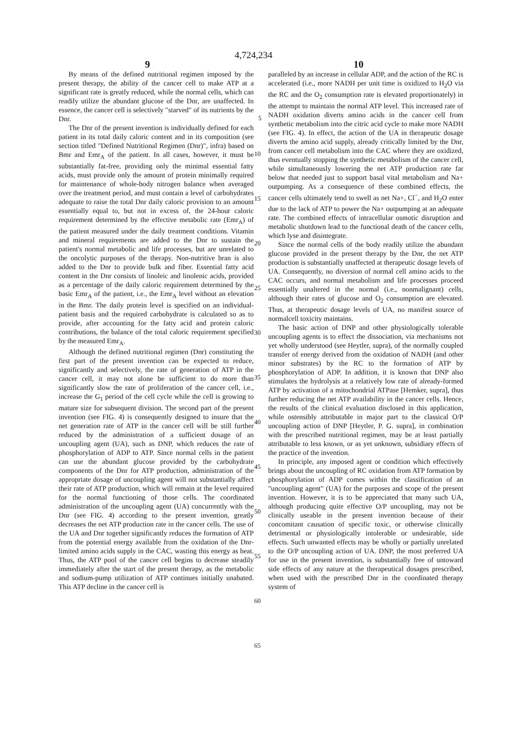4,724,234
9 10
By means of the defined nutritional regimen imposed by the present therapy, the ability of the cancer cell to make ATP at a significant rate is greatly reduced, while the normal cells, which can readily utilize the abundant glucose of the Dnr, are unaffected. In essence, the cancer cell is selectively "starved" of its nutrients by the Dnr.
The Dnr of the present invention is individually defined for each patient in its total daily caloric content and in its composition (see section titled "Defined Nutritional Regimen (Dnr)", infra) based on Bmr and Emr<sub>A</sub> of the patient. In all cases, however, it must be substantially fat-free, providing only the minimal essential fatty acids, must provide only the amount of protein minimally required for maintenance of whole-body nitrogen balance when averaged over the treatment period, and must contain a level of carbohydrates adequate to raise the total Dnr daily caloric provision to an amount essentially equal to, but not in excess of, the 24-hour caloric requirement determined by the effective metabolic rate (Emr<sub>A</sub>) of the patient measured under the daily treatment conditions. Vitamin and mineral requirements are added to the Dnr to sustain the patient's normal metabolic and life processes, but are unrelated to the oncolytic purposes of the therapy. Non-nutritive bran is also added to the Dnr to provide bulk and fiber. Essential fatty acid content in the Dnr consists of linoleic and linolenic acids, provided as a percentage of the daily caloric requirement determined by the basic Emr<sub>A</sub> of the patient, i.e., the Emr<sub>A</sub> level without an elevation in the Bmr. The daily protein level is specified on an individual-patient basis and the required carbohydrate is calculated so as to provide, after accounting for the fatty acid and protein caloric contributions, the balance of the total caloric requirement specified by the measured Emr<sub>A</sub>.
Although the defined nutritional regimen (Dnr) constituting the first part of the present invention can be expected to reduce, significantly and selectively, the rate of generation of ATP in the cancer cell, it may not alone be sufficient to do more than significantly slow the rate of proliferation of the cancer cell, i.e., increase the G<sub>1</sub> period of the cell cycle while the cell is growing to mature size for subsequent division. The second part of the present invention (see FIG. 4) is consequently designed to insure that the net generation rate of ATP in the cancer cell will be still further reduced by the administration of a sufficient dosage of an uncoupling agent (UA), such as DNP, which reduces the rate of phosphorylation of ADP to ATP. Since normal cells in the patient can use the abundant glucose provided by the carbohydrate components of the Dnr for ATP production, administration of the appropriate dosage of uncoupling agent will not substantially affect their rate of ATP production, which will remain at the level required for the normal functioning of those cells. The coordinated administration of the uncoupling agent (UA) concurrently with the Dnr (see FIG. 4) according to the present invention, greatly decreases the net ATP production rate in the cancer cells. The use of the UA and Dnr together significantly reduces the formation of ATP from the potential energy available from the oxidation of the Dnr-limited amino acids supply in the CAC, wasting this energy as heat. Thus, the ATP pool of the cancer cell begins to decrease steadily immediately after the start of the present therapy, as the metabolic and sodium-pump utilization of ATP continues initially unabated. This ATP decline in the cancer cell is
paralleled by an increase in cellular ADP, and the action of the RC is accelerated (i.e., more NADH per unit time is oxidized to H<sub>2</sub>O via the RC and the O<sub>2</sub> consumption rate is elevated proportionately) in the attempt to maintain the normal ATP level. This increased rate of NADH oxidation diverts amino acids in the cancer cell from synthetic metabolism into the citric acid cycle to make more NADH (see FIG. 4). In effect, the action of the UA in therapeutic dosage diverts the amino acid supply, already critically limited by the Dnr, from cancer cell metabolism into the CAC where they are oxidized, thus eventually stopping the synthetic metabolism of the cancer cell, while simultaneously lowering the net ATP production rate far below that needed just to support basal vital metabolism and Na+ outpumping. As a consequence of these combined effects, the cancer cells ultimately tend to swell as net Na+, Cl<sup>−</sup>, and H<sub>2</sub>O enter due to the lack of ATP to power the Na+ outpumping at an adequate rate. The combined effects of intracellular osmotic disruption and metabolic shutdown lead to the functional death of the cancer cells, which lyse and disintegrate.
Since the normal cells of the body readily utilize the abundant glucose provided in the present therapy by the Dnr, the net ATP production is substantially unaffected at therapeutic dosage levels of UA. Consequently, no diversion of normal cell amino acids to the CAC occurs, and normal metabolism and life processes proceed essentially unaltered in the normal (i.e., nonmalignant) cells, although their rates of glucose and O<sub>2</sub> consumption are elevated. Thus, at therapeutic dosage levels of UA, no manifest source of normalcell toxicity maintains.
The basic action of DNP and other physiologically tolerable uncoupling agents is to effect the dissociation, via mechanisms not yet wholly understood (see Heytler, supra), of the normally coupled transfer of energy derived from the oxidation of NADH (and other minor substrates) by the RC to the formation of ATP by phosphorylation of ADP. In addition, it is known that DNP also stimulates the hydrolysis at a relatively low rate of already-formed ATP by activation of a mitochondrial ATPase [Hemker, supra], thus further reducing the net ATP availability in the cancer cells. Hence, the results of the clinical evaluation disclosed in this application, while ostensibly attributable in major part to the classical O/P uncoupling action of DNP [Heytler, P. G. supra], in combination with the prescribed nutritional regimen, may be at least partially attributable to less known, or as yet unknown, subsidiary effects of the practice of the invention.
In principle, any imposed agent or condition which effectively brings about the uncoupling of RC oxidation from ATP formation by phosphorylation of ADP comes within the classification of an "uncoupling agent" (UA) for the purposes and scope of the present invention. However, it is to be appreciated that many such UA, although producing quite effective O/P uncoupling, may not be clinically useable in the present invention because of their concomitant causation of specific toxic, or otherwise clinically detrimental or physiologically intolerable or undesirable, side effects. Such unwanted effects may be wholly or partially unrelated to the O/P uncoupling action of UA. DNP, the most preferred UA for use in the present invention, is substantially free of untoward side effects of any nature at the therapeutical dosages prescribed, when used with the prescribed Dnr in the coordinated therapy system of
5
10
15
20
25
30
35
40
45
50
55
60
65